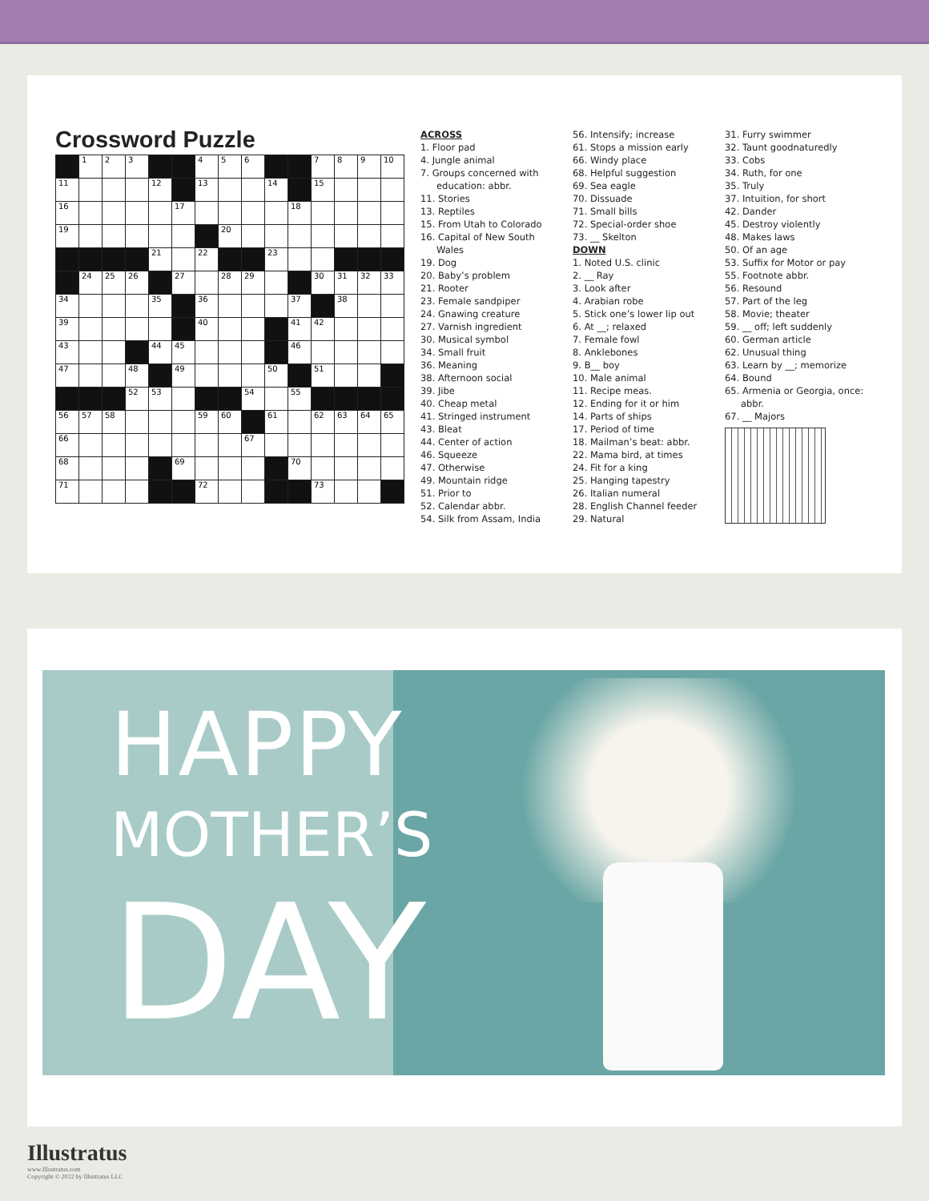Crossword Puzzle
| | 1 | 2 | 3 | | | 4 | 5 | 6 | | | 7 | 8 | 9 | 10 |
| 11 | | | | 12 | | 13 | | | 14 | | 15 | | | |
| 16 | | | | | 17 | | | | | 18 | | | | |
| 19 | | | | | | | 20 | | | | | | | |
| | | | | 21 | | 22 | | | 23 | | | | | |
| | 24 | 25 | 26 | | 27 | | 28 | 29 | | | 30 | 31 | 32 | 33 |
| 34 | | | | 35 | | 36 | | | | 37 | | 38 | | |
| 39 | | | | | | 40 | | | | 41 | 42 | | | |
| 43 | | | | 44 | 45 | | | | | 46 | | | | |
| 47 | | | 48 | | 49 | | | | 50 | | 51 | | | |
| | | | 52 | 53 | | | | 54 | | 55 | | | | |
| 56 | 57 | 58 | | | | 59 | 60 | | 61 | | 62 | 63 | 64 | 65 |
| 66 | | | | | | | | 67 | | | | | | |
| 68 | | | | | 69 | | | | | 70 | | | | |
| 71 | | | | | | 72 | | | | | 73 | | | |
ACROSS
1. Floor pad
4. Jungle animal
7. Groups concerned with education: abbr.
11. Stories
13. Reptiles
15. From Utah to Colorado
16. Capital of New South Wales
19. Dog
20. Baby’s problem
21. Rooter
23. Female sandpiper
24. Gnawing creature
27. Varnish ingredient
30. Musical symbol
34. Small fruit
36. Meaning
38. Afternoon social
39. Jibe
40. Cheap metal
41. Stringed instrument
43. Bleat
44. Center of action
46. Squeeze
47. Otherwise
49. Mountain ridge
51. Prior to
52. Calendar abbr.
54. Silk from Assam, India
56. Intensify; increase
61. Stops a mission early
66. Windy place
68. Helpful suggestion
69. Sea eagle
70. Dissuade
71. Small bills
72. Special-order shoe
73. __ Skelton
DOWN
1. Noted U.S. clinic
2. __ Ray
3. Look after
4. Arabian robe
5. Stick one’s lower lip out
6. At __; relaxed
7. Female fowl
8. Anklebones
9. B__ boy
10. Male animal
11. Recipe meas.
12. Ending for it or him
14. Parts of ships
17. Period of time
18. Mailman’s beat: abbr.
22. Mama bird, at times
24. Fit for a king
25. Hanging tapestry
26. Italian numeral
28. English Channel feeder
29. Natural
31. Furry swimmer
32. Taunt goodnaturedly
33. Cobs
34. Ruth, for one
35. Truly
37. Intuition, for short
42. Dander
45. Destroy violently
48. Makes laws
50. Of an age
53. Suffix for Motor or pay
55. Footnote abbr.
56. Resound
57. Part of the leg
58. Movie; theater
59. __ off; left suddenly
60. German article
62. Unusual thing
63. Learn by __; memorize
64. Bound
65. Armenia or Georgia, once: abbr.
67. __ Majors
HAPPY
MOTHER’S
DAY
Illustratus
www.Illustratus.com
Copyright © 2022 by Illustratus LLC